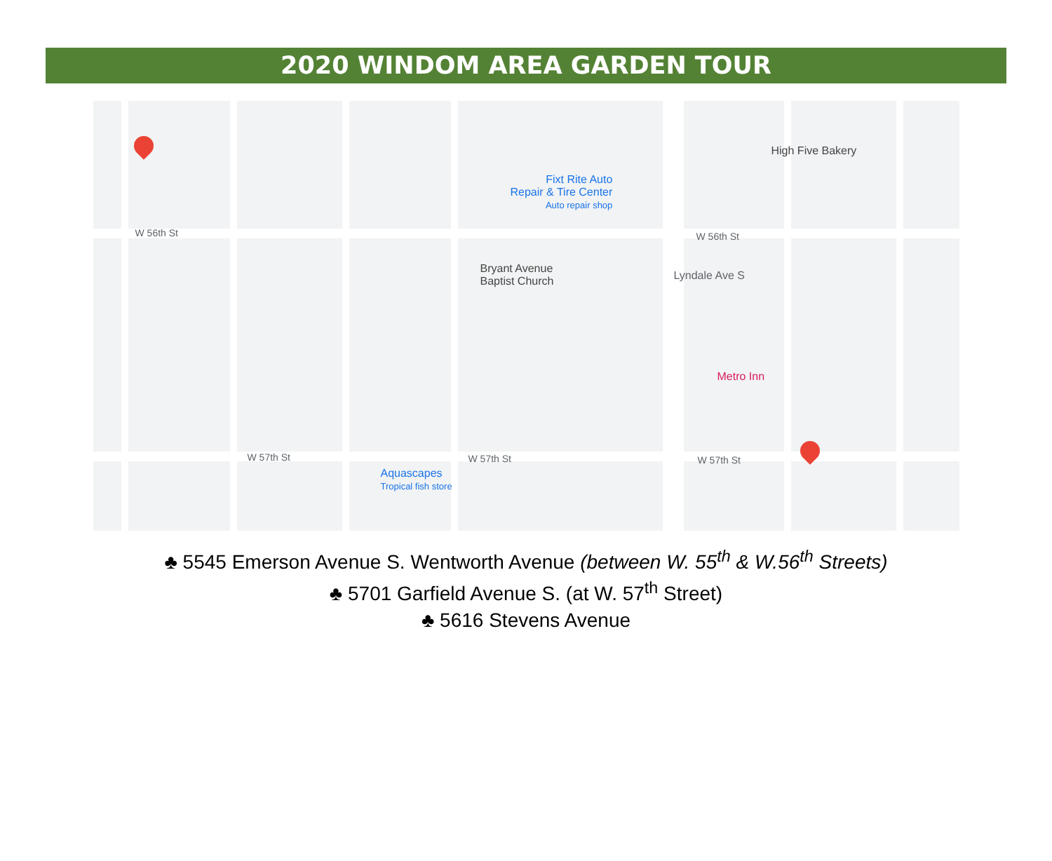2020 WINDOM AREA GARDEN TOUR
W 56th St W 56th St
W 57th St W 57th St W 57th St
Lyndale Ave S
Bryant Avenue
Baptist Church
Fixt Rite Auto
Repair & Tire Center
Auto repair shop
High Five Bakery
Metro Inn
Aquascapes
Tropical fish store
♣ 5545 Emerson Avenue S. Wentworth Avenue (between W. 55<sup>th</sup> & W.56<sup>th</sup> Streets)
♣ 5701 Garfield Avenue S. (at W. 57<sup>th</sup> Street)
♣ 5616 Stevens Avenue